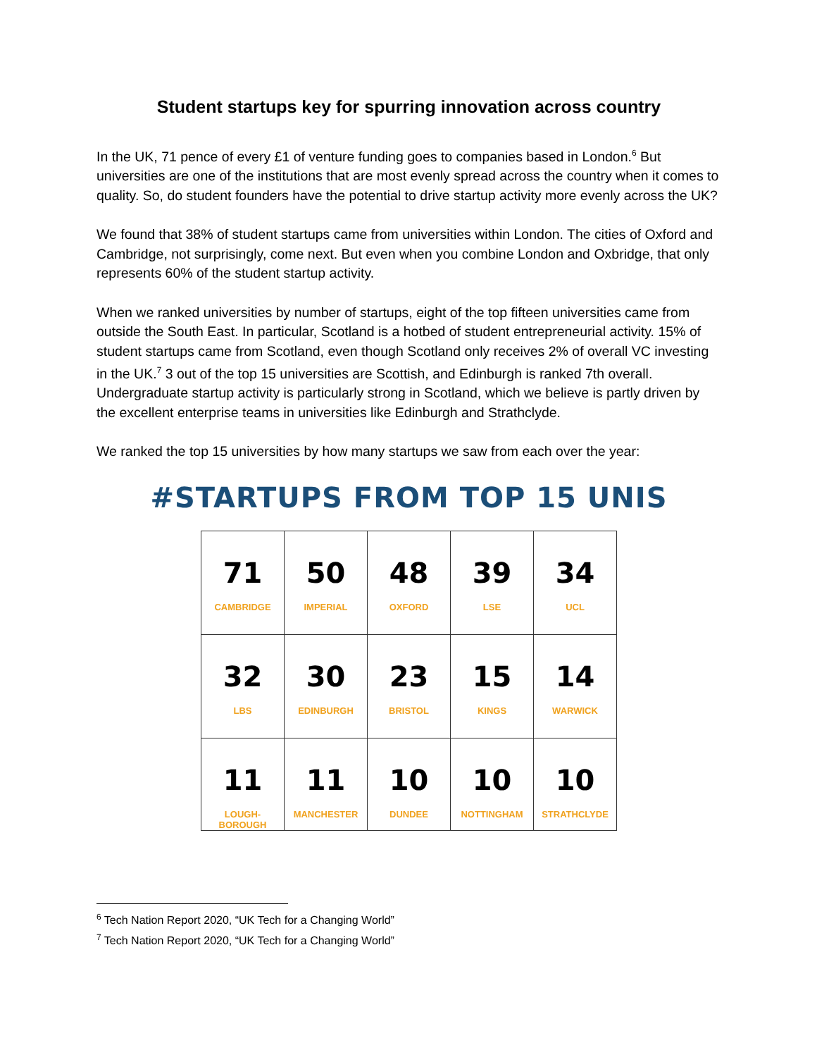Student startups key for spurring innovation across country
In the UK, 71 pence of every £1 of venture funding goes to companies based in London.<sup>6</sup> But universities are one of the institutions that are most evenly spread across the country when it comes to quality. So, do student founders have the potential to drive startup activity more evenly across the UK?
We found that 38% of student startups came from universities within London. The cities of Oxford and Cambridge, not surprisingly, come next. But even when you combine London and Oxbridge, that only represents 60% of the student startup activity.
When we ranked universities by number of startups, eight of the top fifteen universities came from outside the South East. In particular, Scotland is a hotbed of student entrepreneurial activity. 15% of student startups came from Scotland, even though Scotland only receives 2% of overall VC investing in the UK.<sup>7</sup> 3 out of the top 15 universities are Scottish, and Edinburgh is ranked 7th overall. Undergraduate startup activity is particularly strong in Scotland, which we believe is partly driven by the excellent enterprise teams in universities like Edinburgh and Strathclyde.
We ranked the top 15 universities by how many startups we saw from each over the year:
#STARTUPS FROM TOP 15 UNIS
| 71 CAMBRIDGE | 50 IMPERIAL | 48 OXFORD | 39 LSE | 34 UCL |
| 32 LBS | 30 EDINBURGH | 23 BRISTOL | 15 KINGS | 14 WARWICK |
| 11 LOUGH- BOROUGH | 11 MANCHESTER | 10 DUNDEE | 10 NOTTINGHAM | 10 STRATHCLYDE |
<sup>6</sup> Tech Nation Report 2020, “UK Tech for a Changing World”
<sup>7</sup> Tech Nation Report 2020, “UK Tech for a Changing World”